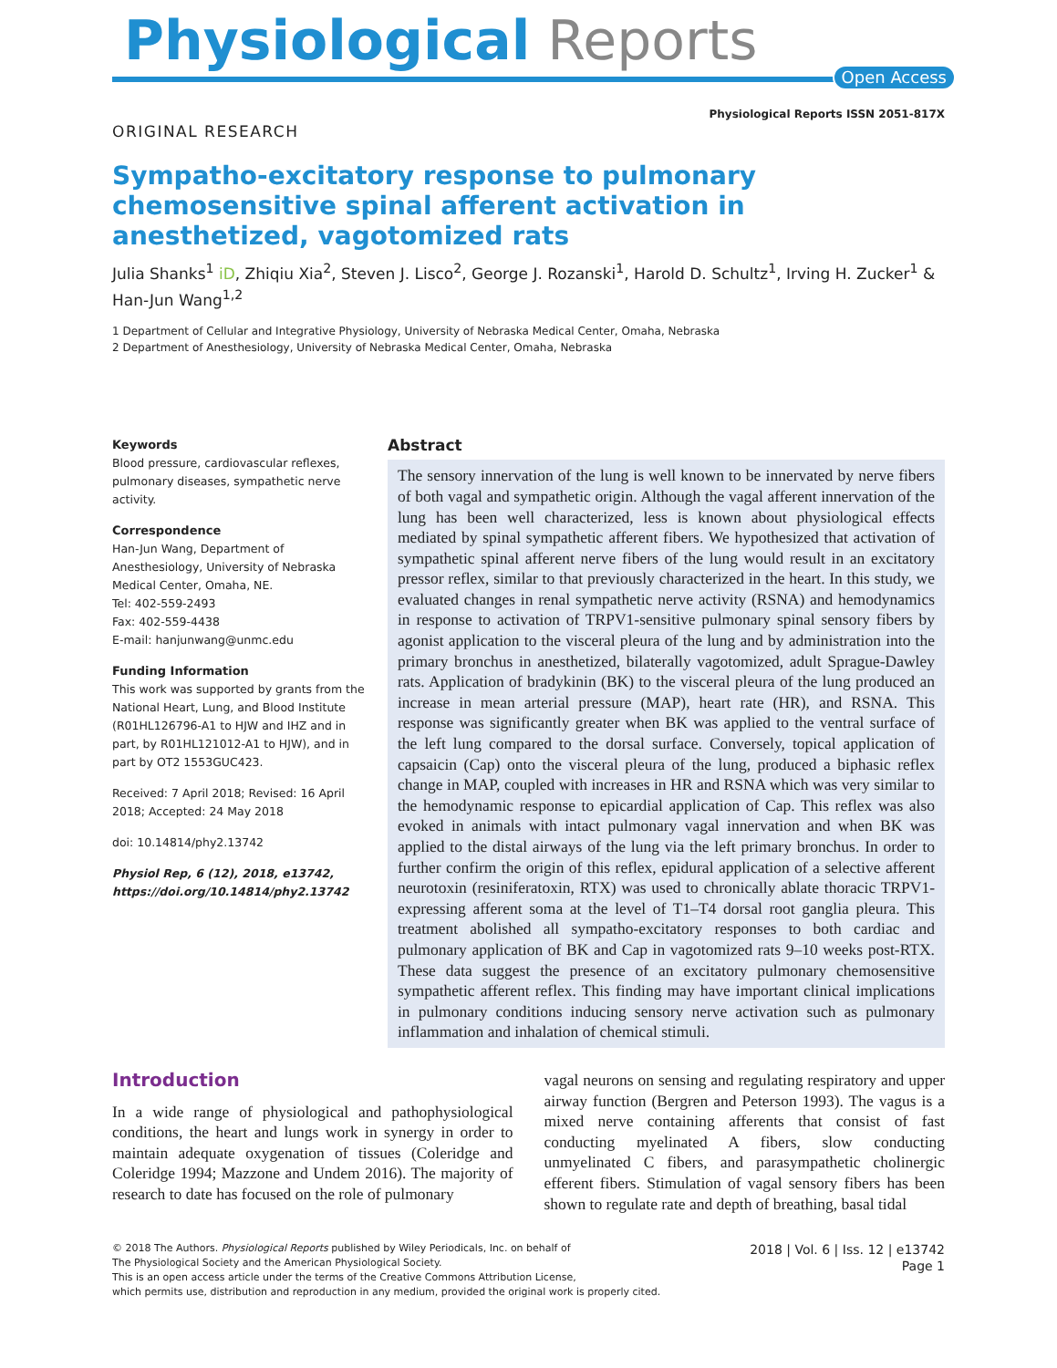Physiological Reports
Open Access
Physiological Reports ISSN 2051-817X
ORIGINAL RESEARCH
Sympatho-excitatory response to pulmonary chemosensitive spinal afferent activation in anesthetized, vagotomized rats
Julia Shanks<sup>1</sup> iD, Zhiqiu Xia<sup>2</sup>, Steven J. Lisco<sup>2</sup>, George J. Rozanski<sup>1</sup>, Harold D. Schultz<sup>1</sup>, Irving H. Zucker<sup>1</sup> & Han-Jun Wang<sup>1,2</sup>
1 Department of Cellular and Integrative Physiology, University of Nebraska Medical Center, Omaha, Nebraska
2 Department of Anesthesiology, University of Nebraska Medical Center, Omaha, Nebraska
Keywords
Blood pressure, cardiovascular reflexes, pulmonary diseases, sympathetic nerve activity.
Correspondence
Han-Jun Wang, Department of Anesthesiology, University of Nebraska Medical Center, Omaha, NE.
Tel: 402-559-2493
Fax: 402-559-4438
E-mail: hanjunwang@unmc.edu
Funding Information
This work was supported by grants from the National Heart, Lung, and Blood Institute (R01HL126796-A1 to HJW and IHZ and in part, by R01HL121012-A1 to HJW), and in part by OT2 1553GUC423.
Received: 7 April 2018; Revised: 16 April 2018; Accepted: 24 May 2018
doi: 10.14814/phy2.13742
Physiol Rep, 6 (12), 2018, e13742, https://doi.org/10.14814/phy2.13742
Abstract
The sensory innervation of the lung is well known to be innervated by nerve fibers of both vagal and sympathetic origin. Although the vagal afferent innervation of the lung has been well characterized, less is known about physiological effects mediated by spinal sympathetic afferent fibers. We hypothesized that activation of sympathetic spinal afferent nerve fibers of the lung would result in an excitatory pressor reflex, similar to that previously characterized in the heart. In this study, we evaluated changes in renal sympathetic nerve activity (RSNA) and hemodynamics in response to activation of TRPV1-sensitive pulmonary spinal sensory fibers by agonist application to the visceral pleura of the lung and by administration into the primary bronchus in anesthetized, bilaterally vagotomized, adult Sprague-Dawley rats. Application of bradykinin (BK) to the visceral pleura of the lung produced an increase in mean arterial pressure (MAP), heart rate (HR), and RSNA. This response was significantly greater when BK was applied to the ventral surface of the left lung compared to the dorsal surface. Conversely, topical application of capsaicin (Cap) onto the visceral pleura of the lung, produced a biphasic reflex change in MAP, coupled with increases in HR and RSNA which was very similar to the hemodynamic response to epicardial application of Cap. This reflex was also evoked in animals with intact pulmonary vagal innervation and when BK was applied to the distal airways of the lung via the left primary bronchus. In order to further confirm the origin of this reflex, epidural application of a selective afferent neurotoxin (resiniferatoxin, RTX) was used to chronically ablate thoracic TRPV1-expressing afferent soma at the level of T1–T4 dorsal root ganglia pleura. This treatment abolished all sympatho-excitatory responses to both cardiac and pulmonary application of BK and Cap in vagotomized rats 9–10 weeks post-RTX. These data suggest the presence of an excitatory pulmonary chemosensitive sympathetic afferent reflex. This finding may have important clinical implications in pulmonary conditions inducing sensory nerve activation such as pulmonary inflammation and inhalation of chemical stimuli.
Introduction
In a wide range of physiological and pathophysiological conditions, the heart and lungs work in synergy in order to maintain adequate oxygenation of tissues (Coleridge and Coleridge 1994; Mazzone and Undem 2016). The majority of research to date has focused on the role of pulmonary
vagal neurons on sensing and regulating respiratory and upper airway function (Bergren and Peterson 1993). The vagus is a mixed nerve containing afferents that consist of fast conducting myelinated A fibers, slow conducting unmyelinated C fibers, and parasympathetic cholinergic efferent fibers. Stimulation of vagal sensory fibers has been shown to regulate rate and depth of breathing, basal tidal
© 2018 The Authors. Physiological Reports published by Wiley Periodicals, Inc. on behalf of
The Physiological Society and the American Physiological Society.
This is an open access article under the terms of the Creative Commons Attribution License,
which permits use, distribution and reproduction in any medium, provided the original work is properly cited.
2018 | Vol. 6 | Iss. 12 | e13742
Page 1